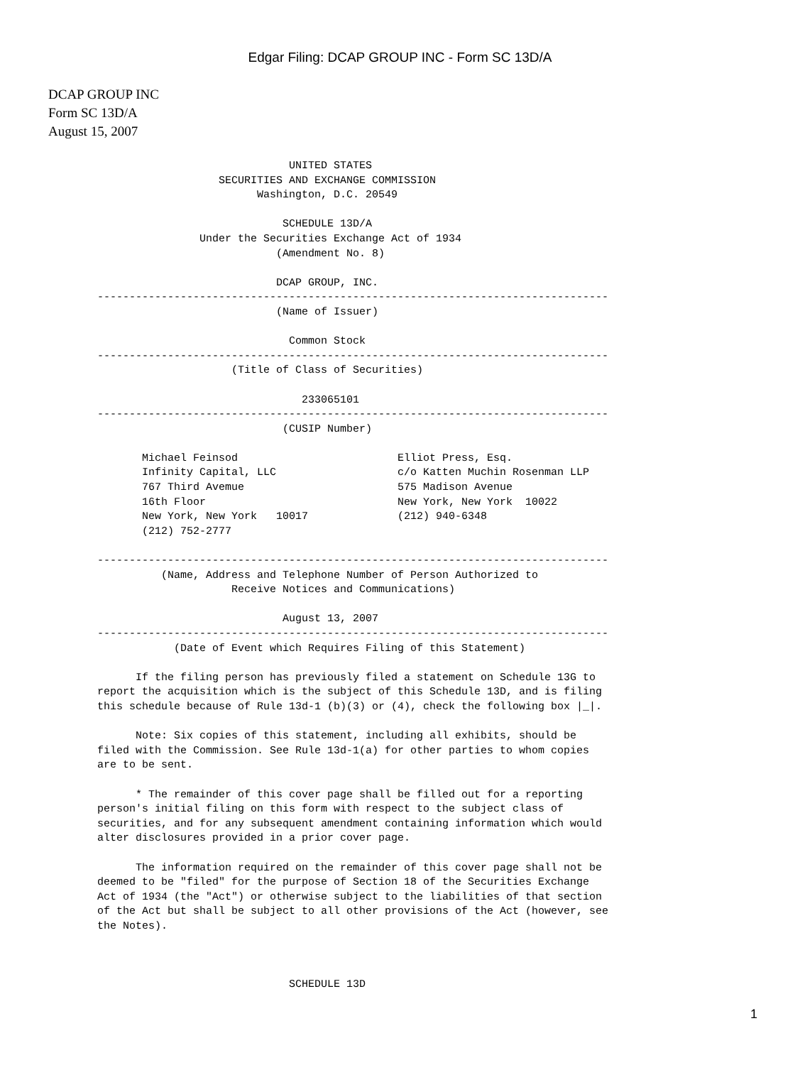Edgar Filing: DCAP GROUP INC - Form SC 13D/A
DCAP GROUP INC
Form SC 13D/A
August 15, 2007
                              UNITED STATES
                   SECURITIES AND EXCHANGE COMMISSION
                         Washington, D.C. 20549

                             SCHEDULE 13D/A
                Under the Securities Exchange Act of 1934
                            (Amendment No. 8)

                            DCAP GROUP, INC.
--------------------------------------------------------------------------------
                            (Name of Issuer)

                              Common Stock
--------------------------------------------------------------------------------
                     (Title of Class of Securities)

                                233065101
--------------------------------------------------------------------------------
                             (CUSIP Number)

       Michael Feinsod                         Elliot Press, Esq.
       Infinity Capital, LLC                   c/o Katten Muchin Rosenman LLP
       767 Third Avemue                        575 Madison Avenue
       16th Floor                              New York, New York  10022
       New York, New York   10017              (212) 940-6348
       (212) 752-2777

--------------------------------------------------------------------------------
          (Name, Address and Telephone Number of Person Authorized to
                     Receive Notices and Communications)

                             August 13, 2007
--------------------------------------------------------------------------------
            (Date of Event which Requires Filing of this Statement)

      If the filing person has previously filed a statement on Schedule 13G to
report the acquisition which is the subject of this Schedule 13D, and is filing
this schedule because of Rule 13d-1 (b)(3) or (4), check the following box |_|.

      Note: Six copies of this statement, including all exhibits, should be
filed with the Commission. See Rule 13d-1(a) for other parties to whom copies
are to be sent.

      * The remainder of this cover page shall be filled out for a reporting
person's initial filing on this form with respect to the subject class of
securities, and for any subsequent amendment containing information which would
alter disclosures provided in a prior cover page.

      The information required on the remainder of this cover page shall not be
deemed to be "filed" for the purpose of Section 18 of the Securities Exchange
Act of 1934 (the "Act") or otherwise subject to the liabilities of that section
of the Act but shall be subject to all other provisions of the Act (however, see
the Notes).



                              SCHEDULE 13D
1